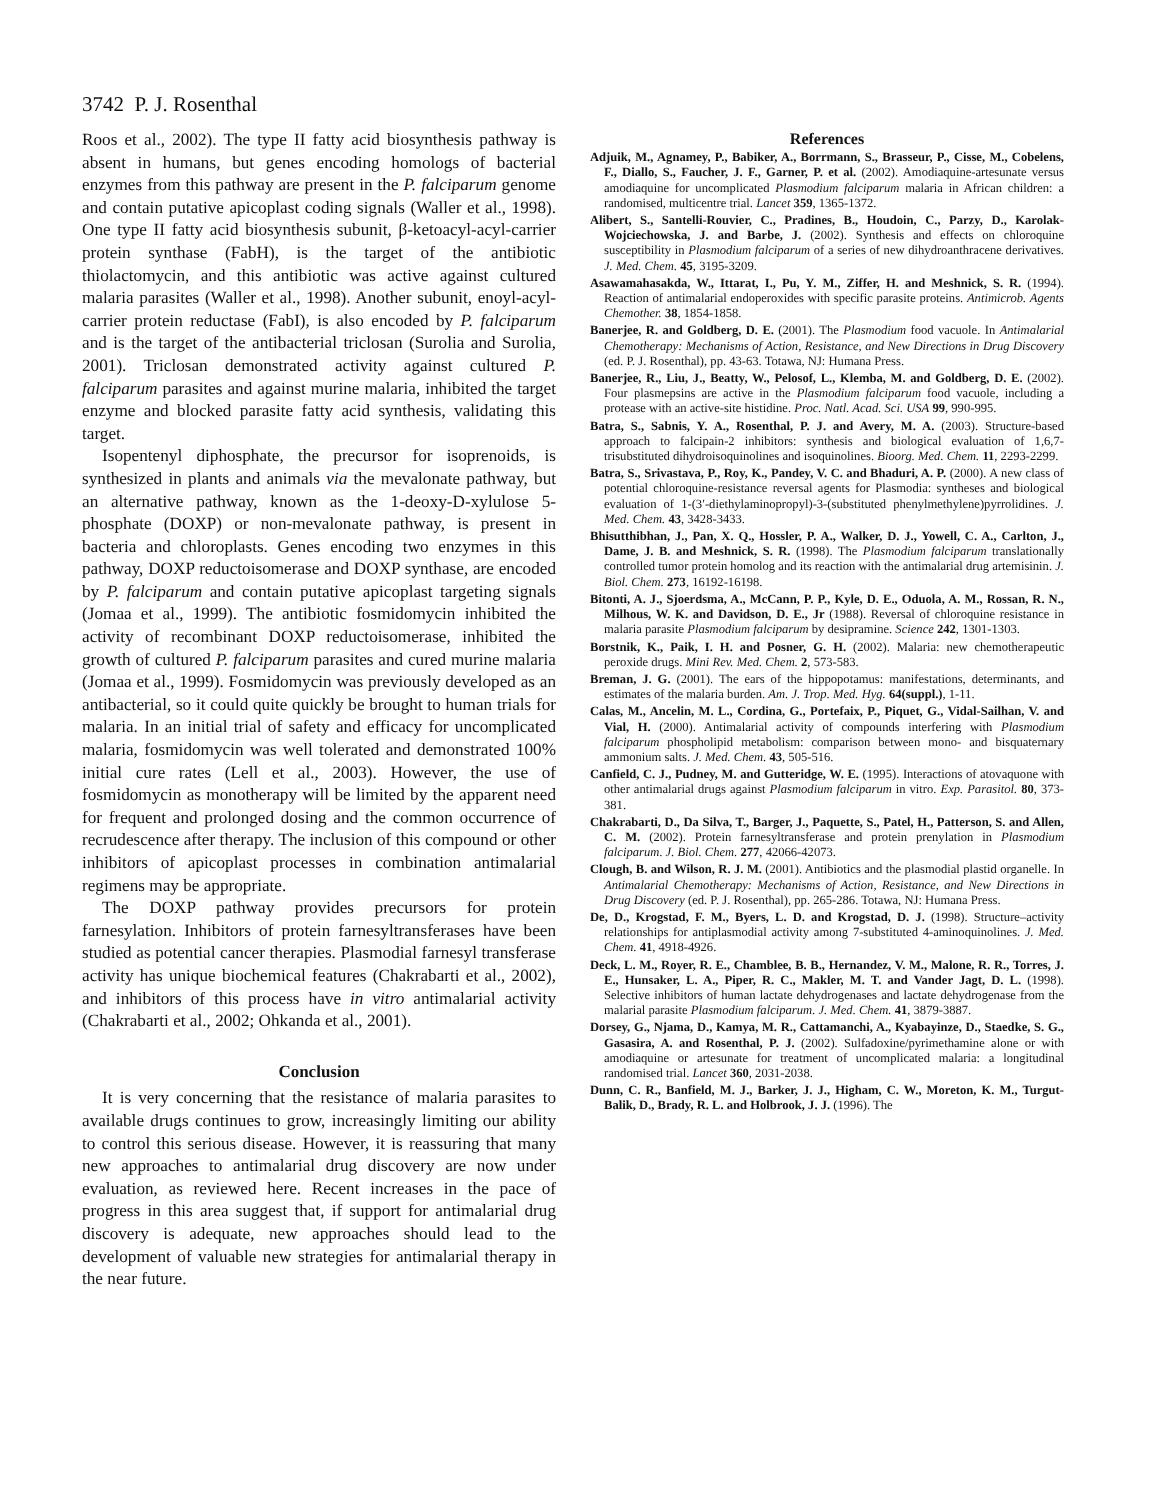3742 P. J. Rosenthal
Roos et al., 2002). The type II fatty acid biosynthesis pathway is absent in humans, but genes encoding homologs of bacterial enzymes from this pathway are present in the P. falciparum genome and contain putative apicoplast coding signals (Waller et al., 1998). One type II fatty acid biosynthesis subunit, β-ketoacyl-acyl-carrier protein synthase (FabH), is the target of the antibiotic thiolactomycin, and this antibiotic was active against cultured malaria parasites (Waller et al., 1998). Another subunit, enoyl-acyl-carrier protein reductase (FabI), is also encoded by P. falciparum and is the target of the antibacterial triclosan (Surolia and Surolia, 2001). Triclosan demonstrated activity against cultured P. falciparum parasites and against murine malaria, inhibited the target enzyme and blocked parasite fatty acid synthesis, validating this target.
Isopentenyl diphosphate, the precursor for isoprenoids, is synthesized in plants and animals via the mevalonate pathway, but an alternative pathway, known as the 1-deoxy-D-xylulose 5-phosphate (DOXP) or non-mevalonate pathway, is present in bacteria and chloroplasts. Genes encoding two enzymes in this pathway, DOXP reductoisomerase and DOXP synthase, are encoded by P. falciparum and contain putative apicoplast targeting signals (Jomaa et al., 1999). The antibiotic fosmidomycin inhibited the activity of recombinant DOXP reductoisomerase, inhibited the growth of cultured P. falciparum parasites and cured murine malaria (Jomaa et al., 1999). Fosmidomycin was previously developed as an antibacterial, so it could quite quickly be brought to human trials for malaria. In an initial trial of safety and efficacy for uncomplicated malaria, fosmidomycin was well tolerated and demonstrated 100% initial cure rates (Lell et al., 2003). However, the use of fosmidomycin as monotherapy will be limited by the apparent need for frequent and prolonged dosing and the common occurrence of recrudescence after therapy. The inclusion of this compound or other inhibitors of apicoplast processes in combination antimalarial regimens may be appropriate.
The DOXP pathway provides precursors for protein farnesylation. Inhibitors of protein farnesyltransferases have been studied as potential cancer therapies. Plasmodial farnesyl transferase activity has unique biochemical features (Chakrabarti et al., 2002), and inhibitors of this process have in vitro antimalarial activity (Chakrabarti et al., 2002; Ohkanda et al., 2001).
Conclusion
It is very concerning that the resistance of malaria parasites to available drugs continues to grow, increasingly limiting our ability to control this serious disease. However, it is reassuring that many new approaches to antimalarial drug discovery are now under evaluation, as reviewed here. Recent increases in the pace of progress in this area suggest that, if support for antimalarial drug discovery is adequate, new approaches should lead to the development of valuable new strategies for antimalarial therapy in the near future.
References
Adjuik, M., Agnamey, P., Babiker, A., Borrmann, S., Brasseur, P., Cisse, M., Cobelens, F., Diallo, S., Faucher, J. F., Garner, P. et al. (2002). Amodiaquine-artesunate versus amodiaquine for uncomplicated Plasmodium falciparum malaria in African children: a randomised, multicentre trial. Lancet 359, 1365-1372.
Alibert, S., Santelli-Rouvier, C., Pradines, B., Houdoin, C., Parzy, D., Karolak-Wojciechowska, J. and Barbe, J. (2002). Synthesis and effects on chloroquine susceptibility in Plasmodium falciparum of a series of new dihydroanthracene derivatives. J. Med. Chem. 45, 3195-3209.
Asawamahasakda, W., Ittarat, I., Pu, Y. M., Ziffer, H. and Meshnick, S. R. (1994). Reaction of antimalarial endoperoxides with specific parasite proteins. Antimicrob. Agents Chemother. 38, 1854-1858.
Banerjee, R. and Goldberg, D. E. (2001). The Plasmodium food vacuole. In Antimalarial Chemotherapy: Mechanisms of Action, Resistance, and New Directions in Drug Discovery (ed. P. J. Rosenthal), pp. 43-63. Totawa, NJ: Humana Press.
Banerjee, R., Liu, J., Beatty, W., Pelosof, L., Klemba, M. and Goldberg, D. E. (2002). Four plasmepsins are active in the Plasmodium falciparum food vacuole, including a protease with an active-site histidine. Proc. Natl. Acad. Sci. USA 99, 990-995.
Batra, S., Sabnis, Y. A., Rosenthal, P. J. and Avery, M. A. (2003). Structure-based approach to falcipain-2 inhibitors: synthesis and biological evaluation of 1,6,7-trisubstituted dihydroisoquinolines and isoquinolines. Bioorg. Med. Chem. 11, 2293-2299.
Batra, S., Srivastava, P., Roy, K., Pandey, V. C. and Bhaduri, A. P. (2000). A new class of potential chloroquine-resistance reversal agents for Plasmodia: syntheses and biological evaluation of 1-(3′-diethylaminopropyl)-3-(substituted phenylmethylene)pyrrolidines. J. Med. Chem. 43, 3428-3433.
Bhisutthibhan, J., Pan, X. Q., Hossler, P. A., Walker, D. J., Yowell, C. A., Carlton, J., Dame, J. B. and Meshnick, S. R. (1998). The Plasmodium falciparum translationally controlled tumor protein homolog and its reaction with the antimalarial drug artemisinin. J. Biol. Chem. 273, 16192-16198.
Bitonti, A. J., Sjoerdsma, A., McCann, P. P., Kyle, D. E., Oduola, A. M., Rossan, R. N., Milhous, W. K. and Davidson, D. E., Jr (1988). Reversal of chloroquine resistance in malaria parasite Plasmodium falciparum by desipramine. Science 242, 1301-1303.
Borstnik, K., Paik, I. H. and Posner, G. H. (2002). Malaria: new chemotherapeutic peroxide drugs. Mini Rev. Med. Chem. 2, 573-583.
Breman, J. G. (2001). The ears of the hippopotamus: manifestations, determinants, and estimates of the malaria burden. Am. J. Trop. Med. Hyg. 64(suppl.), 1-11.
Calas, M., Ancelin, M. L., Cordina, G., Portefaix, P., Piquet, G., Vidal-Sailhan, V. and Vial, H. (2000). Antimalarial activity of compounds interfering with Plasmodium falciparum phospholipid metabolism: comparison between mono- and bisquaternary ammonium salts. J. Med. Chem. 43, 505-516.
Canfield, C. J., Pudney, M. and Gutteridge, W. E. (1995). Interactions of atovaquone with other antimalarial drugs against Plasmodium falciparum in vitro. Exp. Parasitol. 80, 373-381.
Chakrabarti, D., Da Silva, T., Barger, J., Paquette, S., Patel, H., Patterson, S. and Allen, C. M. (2002). Protein farnesyltransferase and protein prenylation in Plasmodium falciparum. J. Biol. Chem. 277, 42066-42073.
Clough, B. and Wilson, R. J. M. (2001). Antibiotics and the plasmodial plastid organelle. In Antimalarial Chemotherapy: Mechanisms of Action, Resistance, and New Directions in Drug Discovery (ed. P. J. Rosenthal), pp. 265-286. Totawa, NJ: Humana Press.
De, D., Krogstad, F. M., Byers, L. D. and Krogstad, D. J. (1998). Structure–activity relationships for antiplasmodial activity among 7-substituted 4-aminoquinolines. J. Med. Chem. 41, 4918-4926.
Deck, L. M., Royer, R. E., Chamblee, B. B., Hernandez, V. M., Malone, R. R., Torres, J. E., Hunsaker, L. A., Piper, R. C., Makler, M. T. and Vander Jagt, D. L. (1998). Selective inhibitors of human lactate dehydrogenases and lactate dehydrogenase from the malarial parasite Plasmodium falciparum. J. Med. Chem. 41, 3879-3887.
Dorsey, G., Njama, D., Kamya, M. R., Cattamanchi, A., Kyabayinze, D., Staedke, S. G., Gasasira, A. and Rosenthal, P. J. (2002). Sulfadoxine/pyrimethamine alone or with amodiaquine or artesunate for treatment of uncomplicated malaria: a longitudinal randomised trial. Lancet 360, 2031-2038.
Dunn, C. R., Banfield, M. J., Barker, J. J., Higham, C. W., Moreton, K. M., Turgut-Balik, D., Brady, R. L. and Holbrook, J. J. (1996). The